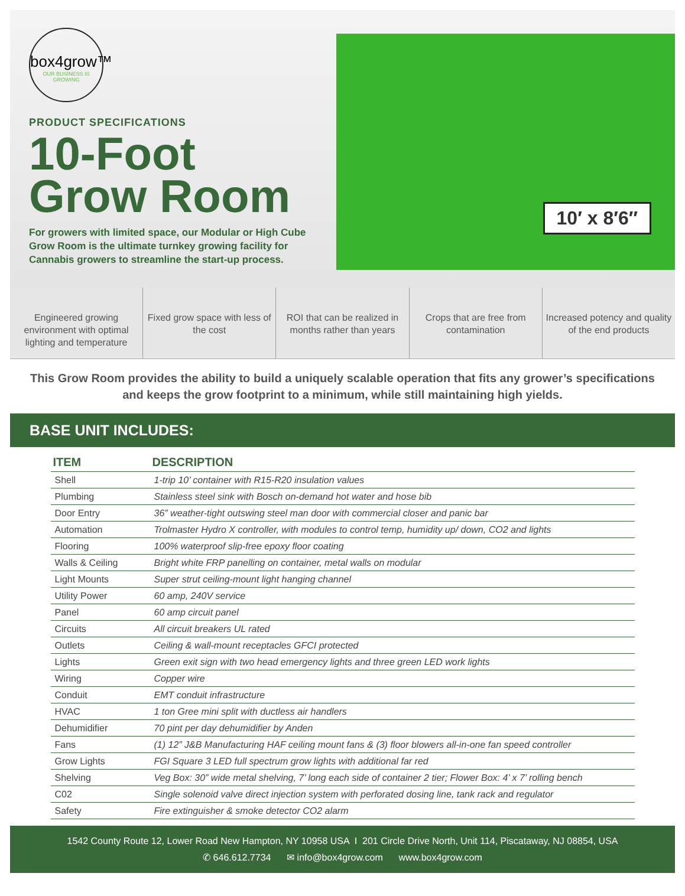box4grow™
OUR BUSINESS IS GROWING
PRODUCT SPECIFICATIONS
10-Foot
Grow Room
For growers with limited space, our Modular or High Cube Grow Room is the ultimate turnkey growing facility for Cannabis growers to streamline the start-up process.
10′ x 8′6″
Engineered growing environment with optimal lighting and temperature
Fixed grow space with less of the cost
ROI that can be realized in months rather than years
Crops that are free from contamination
Increased potency and quality of the end products
This Grow Room provides the ability to build a uniquely scalable operation that fits any grower’s specifications and keeps the grow footprint to a minimum, while still maintaining high yields.
BASE UNIT INCLUDES:
| ITEM | DESCRIPTION |
| --- | --- |
| Shell | 1-trip 10’ container with R15-R20 insulation values |
| Plumbing | Stainless steel sink with Bosch on-demand hot water and hose bib |
| Door Entry | 36” weather-tight outswing steel man door with commercial closer and panic bar |
| Automation | Trolmaster Hydro X controller, with modules to control temp, humidity up/ down, CO2 and lights |
| Flooring | 100% waterproof slip-free epoxy floor coating |
| Walls & Ceiling | Bright white FRP panelling on container, metal walls on modular |
| Light Mounts | Super strut ceiling-mount light hanging channel |
| Utility Power | 60 amp, 240V service |
| Panel | 60 amp circuit panel |
| Circuits | All circuit breakers UL rated |
| Outlets | Ceiling & wall-mount receptacles GFCI protected |
| Lights | Green exit sign with two head emergency lights and three green LED work lights |
| Wiring | Copper wire |
| Conduit | EMT conduit infrastructure |
| HVAC | 1 ton Gree mini split with ductless air handlers |
| Dehumidifier | 70 pint per day dehumidifier by Anden |
| Fans | (1) 12” J&B Manufacturing HAF ceiling mount fans & (3) floor blowers all-in-one fan speed controller |
| Grow Lights | FGI Square 3 LED full spectrum grow lights with additional far red |
| Shelving | Veg Box: 30” wide metal shelving, 7’ long each side of container 2 tier; Flower Box: 4’ x 7’ rolling bench |
| C02 | Single solenoid valve direct injection system with perforated dosing line, tank rack and regulator |
| Safety | Fire extinguisher & smoke detector CO2 alarm |
1542 County Route 12, Lower Road New Hampton, NY 10958 USA I 201 Circle Drive North, Unit 114, Piscataway, NJ 08854, USA
✆ 646.612.7734 ✉ info@box4grow.com www.box4grow.com